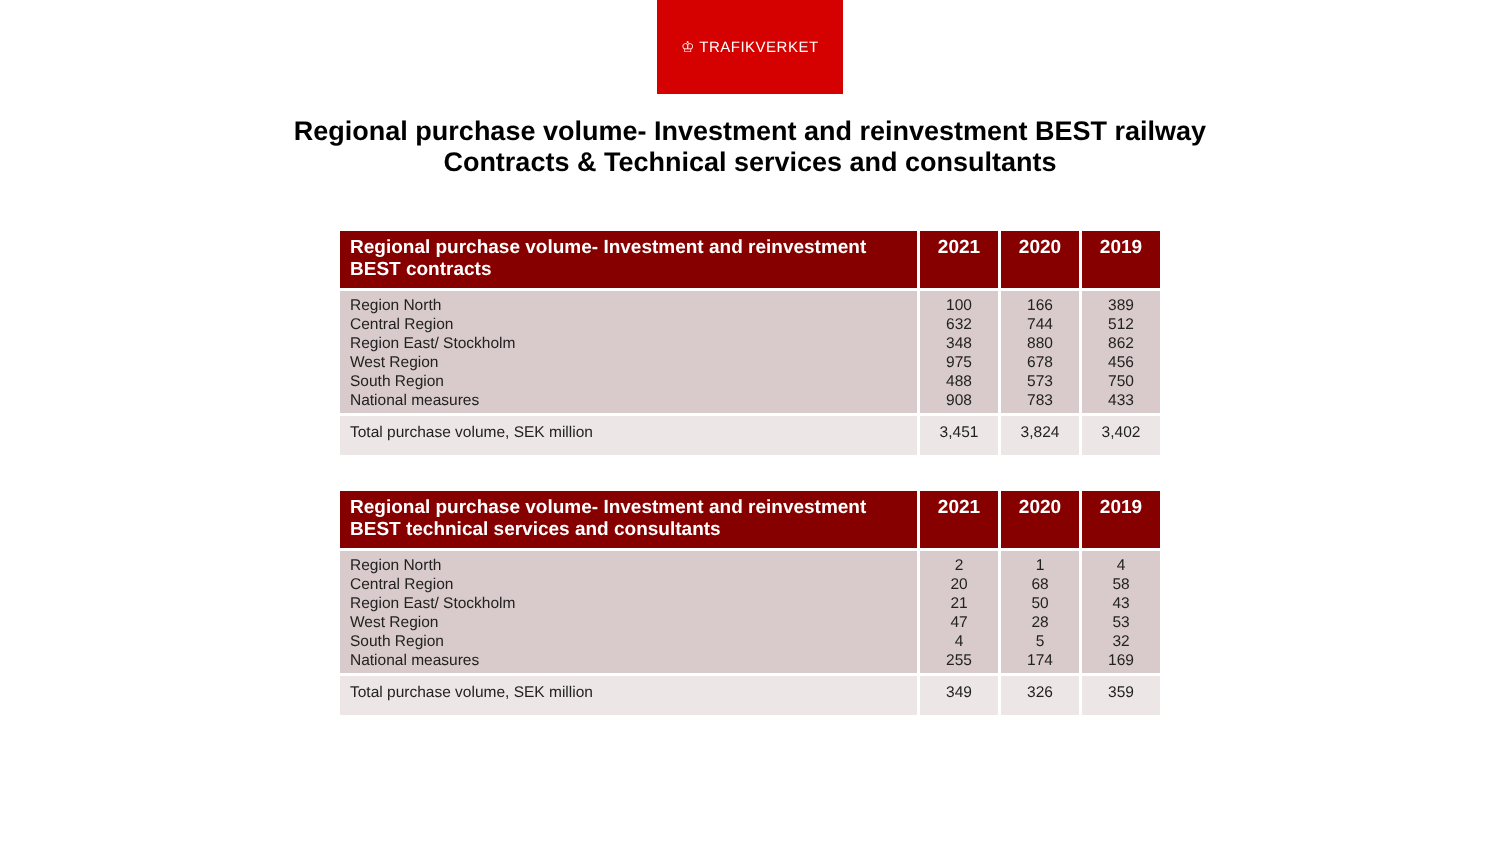♔ TRAFIKVERKET
Regional purchase volume- Investment and reinvestment BEST railway
Contracts & Technical services and consultants
| Regional purchase volume- Investment and reinvestment BEST contracts | 2021 | 2020 | 2019 |
| --- | --- | --- | --- |
| Region North Central Region Region East/ Stockholm West Region South Region National measures | 100 632 348 975 488 908 | 166 744 880 678 573 783 | 389 512 862 456 750 433 |
| Total purchase volume, SEK million | 3,451 | 3,824 | 3,402 |
| Regional purchase volume- Investment and reinvestment BEST technical services and consultants | 2021 | 2020 | 2019 |
| --- | --- | --- | --- |
| Region North Central Region Region East/ Stockholm West Region South Region National measures | 2 20 21 47 4 255 | 1 68 50 28 5 174 | 4 58 43 53 32 169 |
| Total purchase volume, SEK million | 349 | 326 | 359 |